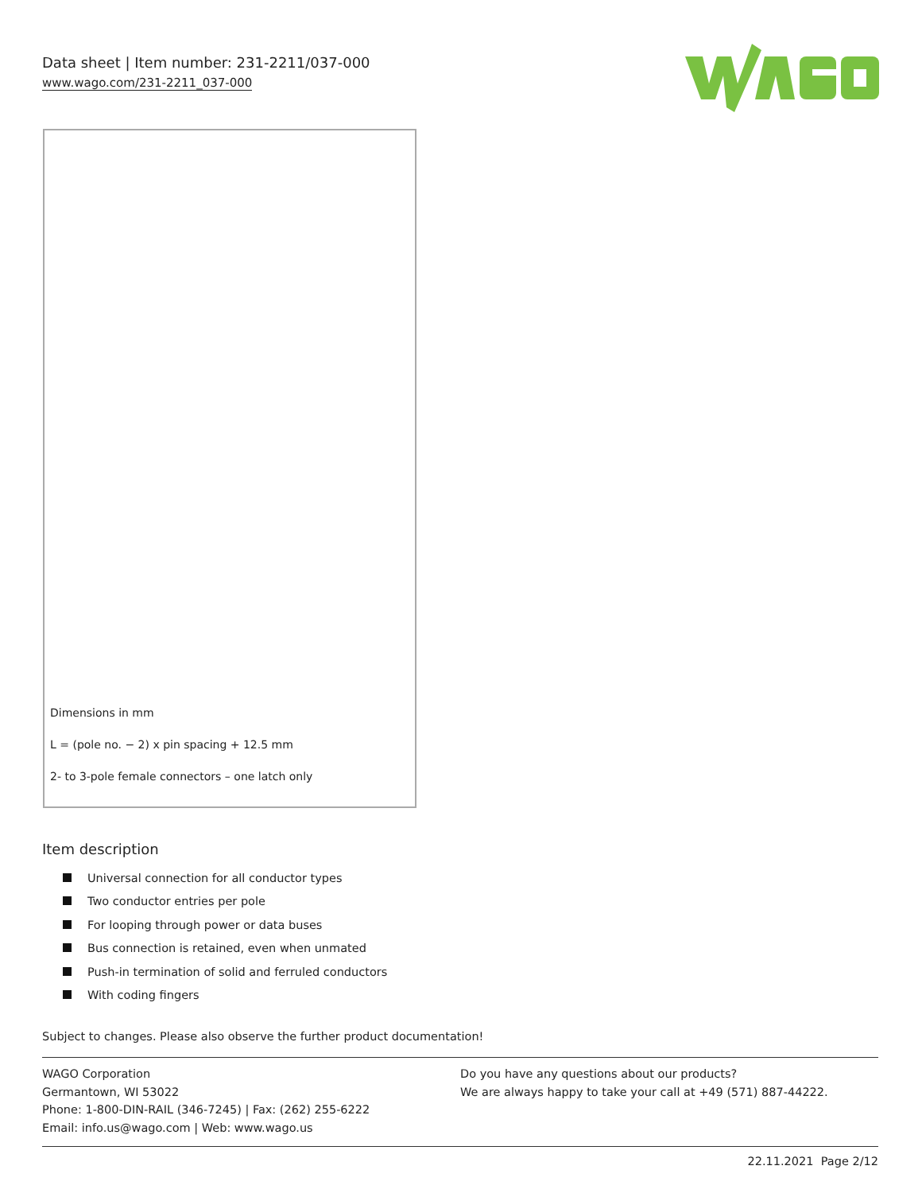Data sheet | Item number: 231-2211/037-000
www.wago.com/231-2211_037-000
Dimensions in mm
L = (pole no. − 2) x pin spacing + 12.5 mm
2- to 3-pole female connectors – one latch only
Item description
Universal connection for all conductor types
Two conductor entries per pole
For looping through power or data buses
Bus connection is retained, even when unmated
Push-in termination of solid and ferruled conductors
With coding fingers
Subject to changes. Please also observe the further product documentation!
WAGO Corporation
Germantown, WI 53022
Phone: 1-800-DIN-RAIL (346-7245) | Fax: (262) 255-6222
Email: info.us@wago.com | Web: www.wago.us
Do you have any questions about our products?
We are always happy to take your call at +49 (571) 887-44222.
22.11.2021 Page 2/12